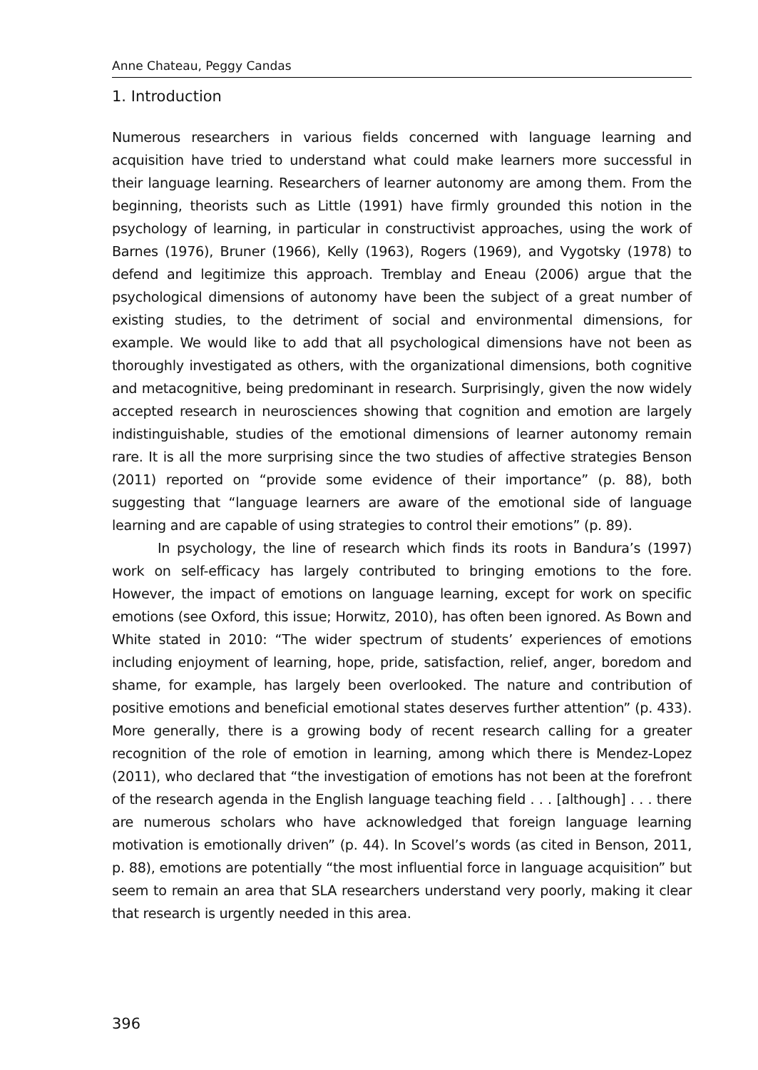Anne Chateau, Peggy Candas
1. Introduction
Numerous researchers in various fields concerned with language learning and acquisition have tried to understand what could make learners more successful in their language learning. Researchers of learner autonomy are among them. From the beginning, theorists such as Little (1991) have firmly grounded this notion in the psychology of learning, in particular in constructivist approaches, using the work of Barnes (1976), Bruner (1966), Kelly (1963), Rogers (1969), and Vygotsky (1978) to defend and legitimize this approach. Tremblay and Eneau (2006) argue that the psychological dimensions of autonomy have been the subject of a great number of existing studies, to the detriment of social and environmental dimensions, for example. We would like to add that all psychological dimensions have not been as thoroughly investigated as others, with the organizational dimensions, both cognitive and metacognitive, being predominant in research. Surprisingly, given the now widely accepted research in neurosciences showing that cognition and emotion are largely indistinguishable, studies of the emotional dimensions of learner autonomy remain rare. It is all the more surprising since the two studies of affective strategies Benson (2011) reported on “provide some evidence of their importance” (p. 88), both suggesting that “language learners are aware of the emotional side of language learning and are capable of using strategies to control their emotions” (p. 89).
In psychology, the line of research which finds its roots in Bandura’s (1997) work on self-efficacy has largely contributed to bringing emotions to the fore. However, the impact of emotions on language learning, except for work on specific emotions (see Oxford, this issue; Horwitz, 2010), has often been ignored. As Bown and White stated in 2010: “The wider spectrum of students’ experiences of emotions including enjoyment of learning, hope, pride, satisfaction, relief, anger, boredom and shame, for example, has largely been overlooked. The nature and contribution of positive emotions and beneficial emotional states deserves further attention” (p. 433). More generally, there is a growing body of recent research calling for a greater recognition of the role of emotion in learning, among which there is Mendez-Lopez (2011), who declared that “the investigation of emotions has not been at the forefront of the research agenda in the English language teaching field . . . [although] . . . there are numerous scholars who have acknowledged that foreign language learning motivation is emotionally driven” (p. 44). In Scovel’s words (as cited in Benson, 2011, p. 88), emotions are potentially “the most influential force in language acquisition” but seem to remain an area that SLA researchers understand very poorly, making it clear that research is urgently needed in this area.
396